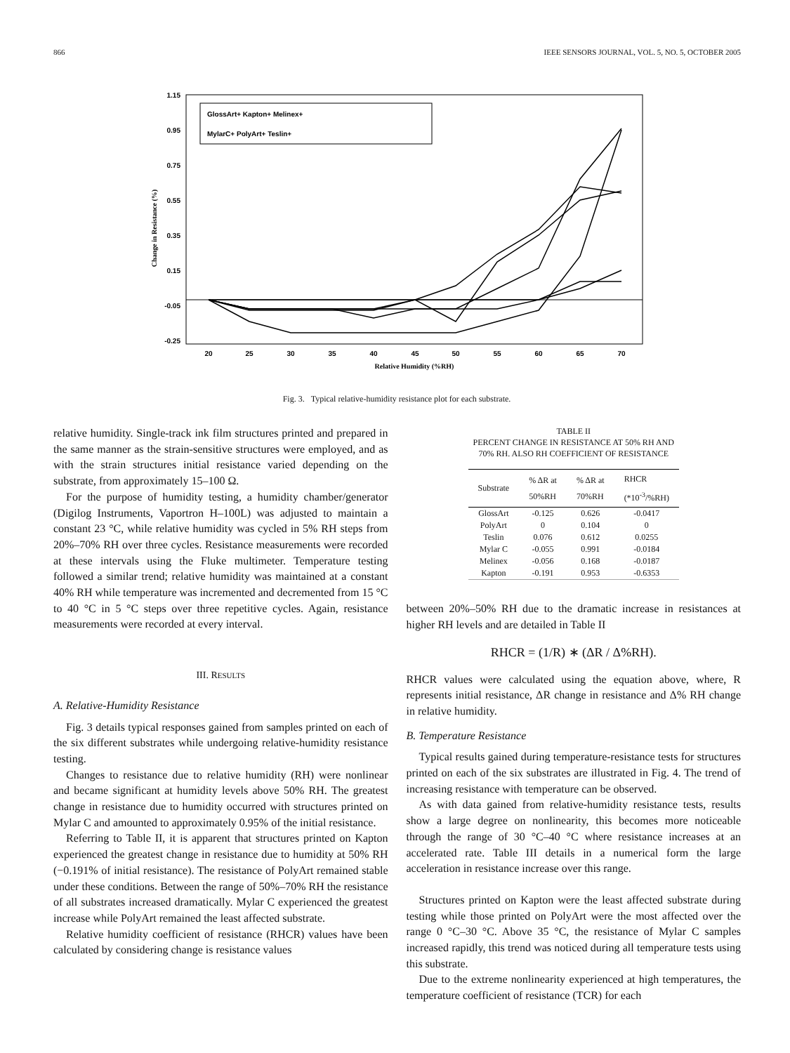866 IEEE SENSORS JOURNAL, VOL. 5, NO. 5, OCTOBER 2005
1.15
0.95
0.75
0.55
0.35
0.15
-0.05
-0.25
20
25
30
35
40
45
50
55
60
65
70
Relative Humidity (%RH)
Change in Resistance (%)
GlossArt+ Kapton+ Melinex+
MylarC+ PolyArt+ Teslin+
Fig. 3. Typical relative-humidity resistance plot for each substrate.
relative humidity. Single-track ink film structures printed and prepared in the same manner as the strain-sensitive structures were employed, and as with the strain structures initial resistance varied depending on the substrate, from approximately 15–100 Ω.
For the purpose of humidity testing, a humidity chamber/generator (Digilog Instruments, Vaportron H–100L) was adjusted to maintain a constant 23 °C, while relative humidity was cycled in 5% RH steps from 20%–70% RH over three cycles. Resistance measurements were recorded at these intervals using the Fluke multimeter. Temperature testing followed a similar trend; relative humidity was maintained at a constant 40% RH while temperature was incremented and decremented from 15 °C to 40 °C in 5 °C steps over three repetitive cycles. Again, resistance measurements were recorded at every interval.
III. RESULTS
A. Relative-Humidity Resistance
Fig. 3 details typical responses gained from samples printed on each of the six different substrates while undergoing relative-humidity resistance testing.
Changes to resistance due to relative humidity (RH) were nonlinear and became significant at humidity levels above 50% RH. The greatest change in resistance due to humidity occurred with structures printed on Mylar C and amounted to approximately 0.95% of the initial resistance.
Referring to Table II, it is apparent that structures printed on Kapton experienced the greatest change in resistance due to humidity at 50% RH (−0.191% of initial resistance). The resistance of PolyArt remained stable under these conditions. Between the range of 50%–70% RH the resistance of all substrates increased dramatically. Mylar C experienced the greatest increase while PolyArt remained the least affected substrate.
Relative humidity coefficient of resistance (RHCR) values have been calculated by considering change is resistance values
TABLE II
PERCENT CHANGE IN RESISTANCE AT 50% RH AND
70% RH. ALSO RH COEFFICIENT OF RESISTANCE
| Substrate | % ΔR at 50%RH | % ΔR at 70%RH | RHCR (*10<sup>-3</sup>/%RH) |
| --- | --- | --- | --- |
| GlossArt | -0.125 | 0.626 | -0.0417 |
| PolyArt | 0 | 0.104 | 0 |
| Teslin | 0.076 | 0.612 | 0.0255 |
| Mylar C | -0.055 | 0.991 | -0.0184 |
| Melinex | -0.056 | 0.168 | -0.0187 |
| Kapton | -0.191 | 0.953 | -0.6353 |
between 20%–50% RH due to the dramatic increase in resistances at higher RH levels and are detailed in Table II
RHCR = (1/R) ∗ (ΔR / Δ%RH).
RHCR values were calculated using the equation above, where, R represents initial resistance, ΔR change in resistance and Δ% RH change in relative humidity.
B. Temperature Resistance
Typical results gained during temperature-resistance tests for structures printed on each of the six substrates are illustrated in Fig. 4. The trend of increasing resistance with temperature can be observed.
As with data gained from relative-humidity resistance tests, results show a large degree on nonlinearity, this becomes more noticeable through the range of 30 °C–40 °C where resistance increases at an accelerated rate. Table III details in a numerical form the large acceleration in resistance increase over this range.
Structures printed on Kapton were the least affected substrate during testing while those printed on PolyArt were the most affected over the range 0 °C–30 °C. Above 35 °C, the resistance of Mylar C samples increased rapidly, this trend was noticed during all temperature tests using this substrate.
Due to the extreme nonlinearity experienced at high temperatures, the temperature coefficient of resistance (TCR) for each